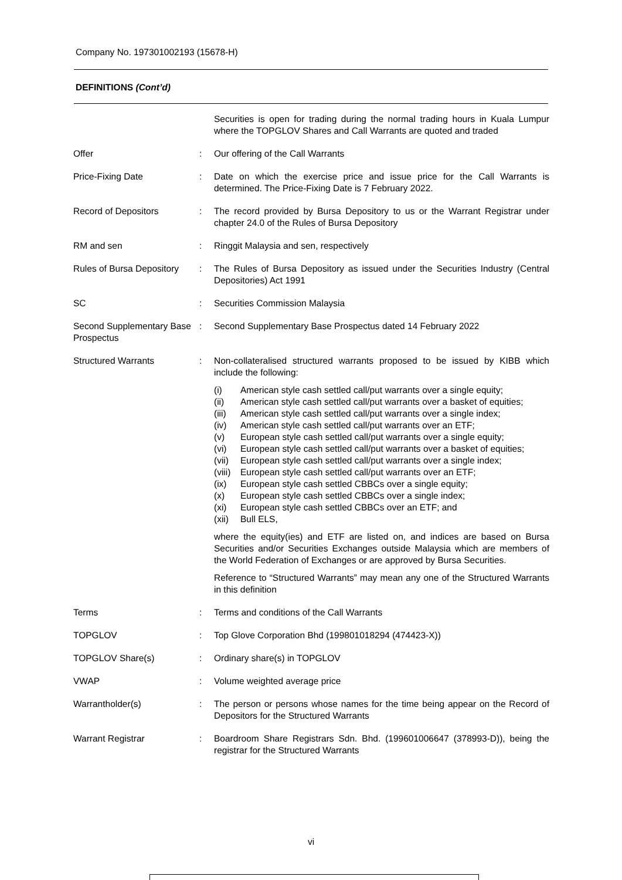Company No. 197301002193 (15678-H)
DEFINITIONS (Cont’d)
| | | Securities is open for trading during the normal trading hours in Kuala Lumpur where the TOPGLOV Shares and Call Warrants are quoted and traded |
| Offer | : | Our offering of the Call Warrants |
| Price-Fixing Date | : | Date on which the exercise price and issue price for the Call Warrants is determined. The Price-Fixing Date is 7 February 2022. |
| Record of Depositors | : | The record provided by Bursa Depository to us or the Warrant Registrar under chapter 24.0 of the Rules of Bursa Depository |
| RM and sen | : | Ringgit Malaysia and sen, respectively |
| Rules of Bursa Depository | : | The Rules of Bursa Depository as issued under the Securities Industry (Central Depositories) Act 1991 |
| SC | : | Securities Commission Malaysia |
| Second Supplementary Base Prospectus | : | Second Supplementary Base Prospectus dated 14 February 2022 |
| Structured Warrants | : | Non-collateralised structured warrants proposed to be issued by KIBB which include the following: (i) American style cash settled call/put warrants over a single equity; (ii) American style cash settled call/put warrants over a basket of equities; (iii) American style cash settled call/put warrants over a single index; (iv) American style cash settled call/put warrants over an ETF; (v) European style cash settled call/put warrants over a single equity; (vi) European style cash settled call/put warrants over a basket of equities; (vii) European style cash settled call/put warrants over a single index; (viii) European style cash settled call/put warrants over an ETF; (ix) European style cash settled CBBCs over a single equity; (x) European style cash settled CBBCs over a single index; (xi) European style cash settled CBBCs over an ETF; and (xii) Bull ELS, where the equity(ies) and ETF are listed on, and indices are based on Bursa Securities and/or Securities Exchanges outside Malaysia which are members of the World Federation of Exchanges or are approved by Bursa Securities. Reference to “Structured Warrants” may mean any one of the Structured Warrants in this definition |
| Terms | : | Terms and conditions of the Call Warrants |
| TOPGLOV | : | Top Glove Corporation Bhd (199801018294 (474423-X)) |
| TOPGLOV Share(s) | : | Ordinary share(s) in TOPGLOV |
| VWAP | : | Volume weighted average price |
| Warrantholder(s) | : | The person or persons whose names for the time being appear on the Record of Depositors for the Structured Warrants |
| Warrant Registrar | : | Boardroom Share Registrars Sdn. Bhd. (199601006647 (378993-D)), being the registrar for the Structured Warrants |
vi